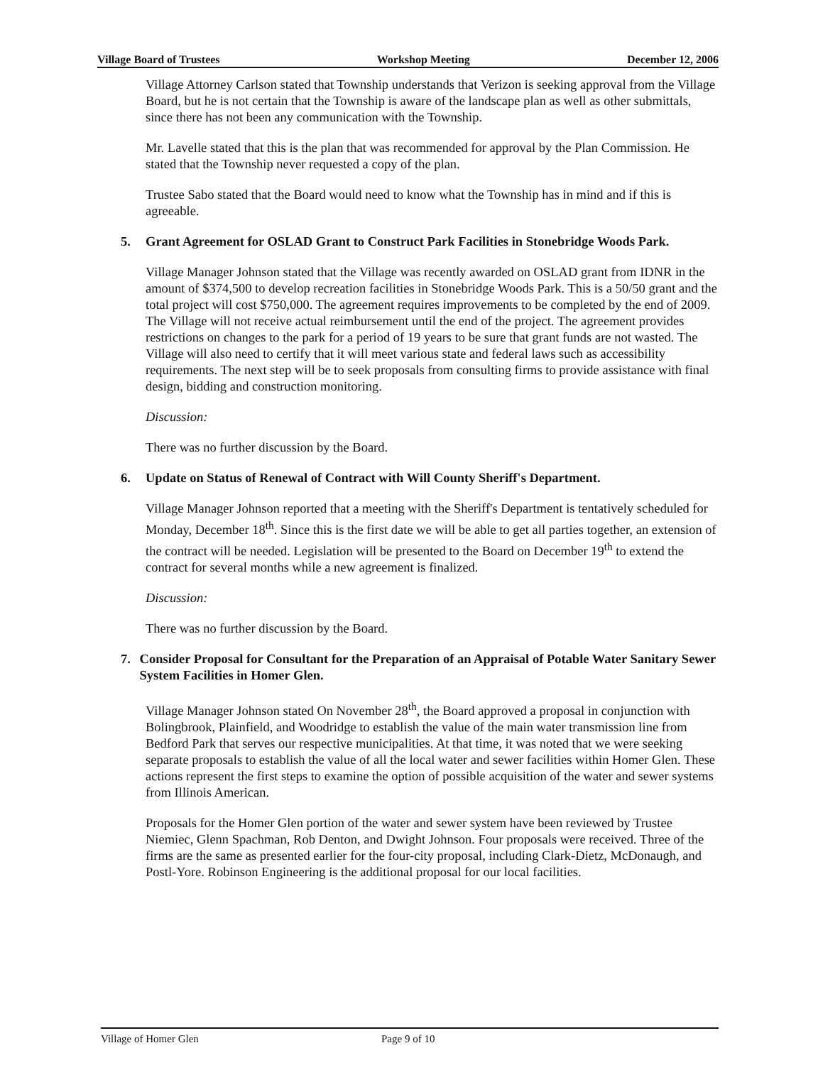Village Board of Trustees Workshop Meeting December 12, 2006
Village Attorney Carlson stated that Township understands that Verizon is seeking approval from the Village Board, but he is not certain that the Township is aware of the landscape plan as well as other submittals, since there has not been any communication with the Township.
Mr. Lavelle stated that this is the plan that was recommended for approval by the Plan Commission. He stated that the Township never requested a copy of the plan.
Trustee Sabo stated that the Board would need to know what the Township has in mind and if this is agreeable.
5. Grant Agreement for OSLAD Grant to Construct Park Facilities in Stonebridge Woods Park.
Village Manager Johnson stated that the Village was recently awarded on OSLAD grant from IDNR in the amount of $374,500 to develop recreation facilities in Stonebridge Woods Park. This is a 50/50 grant and the total project will cost $750,000. The agreement requires improvements to be completed by the end of 2009. The Village will not receive actual reimbursement until the end of the project. The agreement provides restrictions on changes to the park for a period of 19 years to be sure that grant funds are not wasted. The Village will also need to certify that it will meet various state and federal laws such as accessibility requirements. The next step will be to seek proposals from consulting firms to provide assistance with final design, bidding and construction monitoring.
Discussion:
There was no further discussion by the Board.
6. Update on Status of Renewal of Contract with Will County Sheriff's Department.
Village Manager Johnson reported that a meeting with the Sheriff's Department is tentatively scheduled for Monday, December 18<sup>th</sup>. Since this is the first date we will be able to get all parties together, an extension of the contract will be needed. Legislation will be presented to the Board on December 19<sup>th</sup> to extend the contract for several months while a new agreement is finalized.
Discussion:
There was no further discussion by the Board.
7. Consider Proposal for Consultant for the Preparation of an Appraisal of Potable Water Sanitary Sewer System Facilities in Homer Glen.
Village Manager Johnson stated On November 28<sup>th</sup>, the Board approved a proposal in conjunction with Bolingbrook, Plainfield, and Woodridge to establish the value of the main water transmission line from Bedford Park that serves our respective municipalities. At that time, it was noted that we were seeking separate proposals to establish the value of all the local water and sewer facilities within Homer Glen. These actions represent the first steps to examine the option of possible acquisition of the water and sewer systems from Illinois American.
Proposals for the Homer Glen portion of the water and sewer system have been reviewed by Trustee Niemiec, Glenn Spachman, Rob Denton, and Dwight Johnson. Four proposals were received. Three of the firms are the same as presented earlier for the four-city proposal, including Clark-Dietz, McDonaugh, and Postl-Yore. Robinson Engineering is the additional proposal for our local facilities.
Village of Homer Glen Page 9 of 10